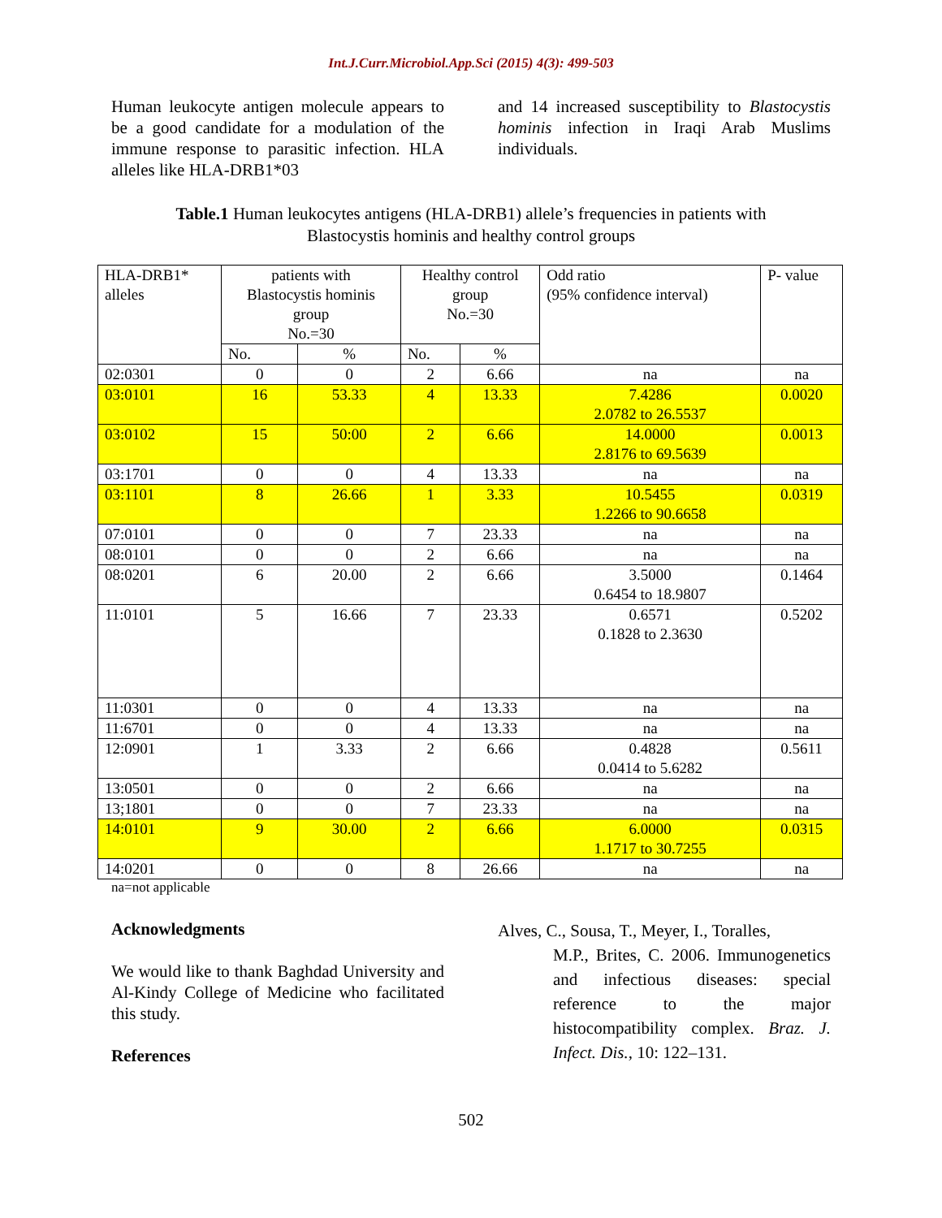Int.J.Curr.Microbiol.App.Sci (2015) 4(3): 499-503
Human leukocyte antigen molecule appears to be a good candidate for a modulation of the immune response to parasitic infection. HLA alleles like HLA-DRB1*03
and 14 increased susceptibility to Blastocystis hominis infection in Iraqi Arab Muslims individuals.
Table.1 Human leukocytes antigens (HLA-DRB1) allele’s frequencies in patients with
Blastocystis hominis and healthy control groups
| HLA-DRB1* alleles | patients with Blastocystis hominis group No.=30 | | Healthy control group No.=30 | | Odd ratio (95% confidence interval) | P- value |
| | No. | % | No. | % | | |
| 02:0301 | 0 | 0 | 2 | 6.66 | na | na |
| 03:0101 | 16 | 53.33 | 4 | 13.33 | 7.4286 2.0782 to 26.5537 | 0.0020 |
| 03:0102 | 15 | 50:00 | 2 | 6.66 | 14.0000 2.8176 to 69.5639 | 0.0013 |
| 03:1701 | 0 | 0 | 4 | 13.33 | na | na |
| 03:1101 | 8 | 26.66 | 1 | 3.33 | 10.5455 1.2266 to 90.6658 | 0.0319 |
| 07:0101 | 0 | 0 | 7 | 23.33 | na | na |
| 08:0101 | 0 | 0 | 2 | 6.66 | na | na |
| 08:0201 | 6 | 20.00 | 2 | 6.66 | 3.5000 0.6454 to 18.9807 | 0.1464 |
| 11:0101 | 5 | 16.66 | 7 | 23.33 | 0.6571 0.1828 to 2.3630 | 0.5202 |
| 11:0301 | 0 | 0 | 4 | 13.33 | na | na |
| 11:6701 | 0 | 0 | 4 | 13.33 | na | na |
| 12:0901 | 1 | 3.33 | 2 | 6.66 | 0.4828 0.0414 to 5.6282 | 0.5611 |
| 13:0501 | 0 | 0 | 2 | 6.66 | na | na |
| 13;1801 | 0 | 0 | 7 | 23.33 | na | na |
| 14:0101 | 9 | 30.00 | 2 | 6.66 | 6.0000 1.1717 to 30.7255 | 0.0315 |
| 14:0201 | 0 | 0 | 8 | 26.66 | na | na |
na=not applicable
Acknowledgments
We would like to thank Baghdad University and Al-Kindy College of Medicine who facilitated this study.
References
Alves, C., Sousa, T., Meyer, I., Toralles,
M.P., Brites, C. 2006. Immunogenetics and infectious diseases: special reference to the major histocompatibility complex. Braz. J. Infect. Dis., 10: 122–131.
502